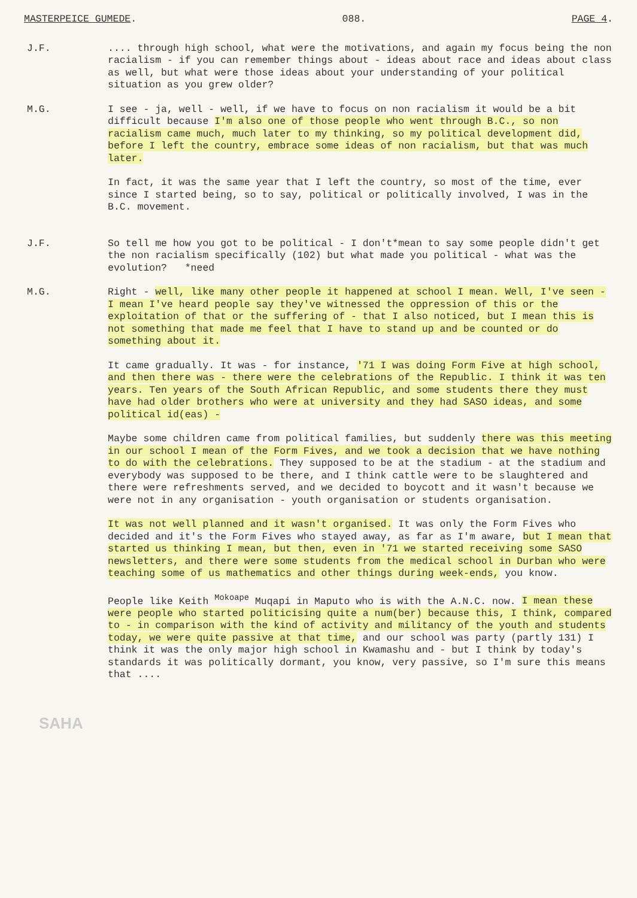MASTERPEICE GUMEDE. 088. PAGE 4.
J.F. .... through high school, what were the motivations, and again my focus being the non racialism - if you can remember things about - ideas about race and ideas about class as well, but what were those ideas about your understanding of your political situation as you grew older?
M.G. I see - ja, well - well, if we have to focus on non racialism it would be a bit difficult because I'm also one of those people who went through B.C., so non racialism came much, much later to my thinking, so my political development did, before I left the country, embrace some ideas of non racialism, but that was much later.
In fact, it was the same year that I left the country, so most of the time, ever since I started being, so to say, political or politically involved, I was in the B.C. movement.
J.F. So tell me how you got to be political - I don't*mean to say some people didn't get the non racialism specifically (102) but what made you political - what was the evolution? *need
M.G. Right - well, like many other people it happened at school I mean. Well, I've seen - I mean I've heard people say they've witnessed the oppression of this or the exploitation of that or the suffering of - that I also noticed, but I mean this is not something that made me feel that I have to stand up and be counted or do something about it.
It came gradually. It was - for instance, '71 I was doing Form Five at high school, and then there was - there were the celebrations of the Republic. I think it was ten years. Ten years of the South African Republic, and some students there they must have had older brothers who were at university and they had SASO ideas, and some political id(eas) -
Maybe some children came from political families, but suddenly there was this meeting in our school I mean of the Form Fives, and we took a decision that we have nothing to do with the celebrations. They supposed to be at the stadium - at the stadium and everybody was supposed to be there, and I think cattle were to be slaughtered and there were refreshments served, and we decided to boycott and it wasn't because we were not in any organisation - youth organisation or students organisation.
It was not well planned and it wasn't organised. It was only the Form Fives who decided and it's the Form Fives who stayed away, as far as I'm aware, but I mean that started us thinking I mean, but then, even in '71 we started receiving some SASO newsletters, and there were some students from the medical school in Durban who were teaching some of us mathematics and other things during week-ends, you know.
People like Keith <sup>Mokoape</sup> Muqapi in Maputo who is with the A.N.C. now. I mean these were people who started politicising quite a num(ber) because this, I think, compared to - in comparison with the kind of activity and militancy of the youth and students today, we were quite passive at that time, and our school was party (partly 131) I think it was the only major high school in Kwamashu and - but I think by today's standards it was politically dormant, you know, very passive, so I'm sure this means that ....
SAHA